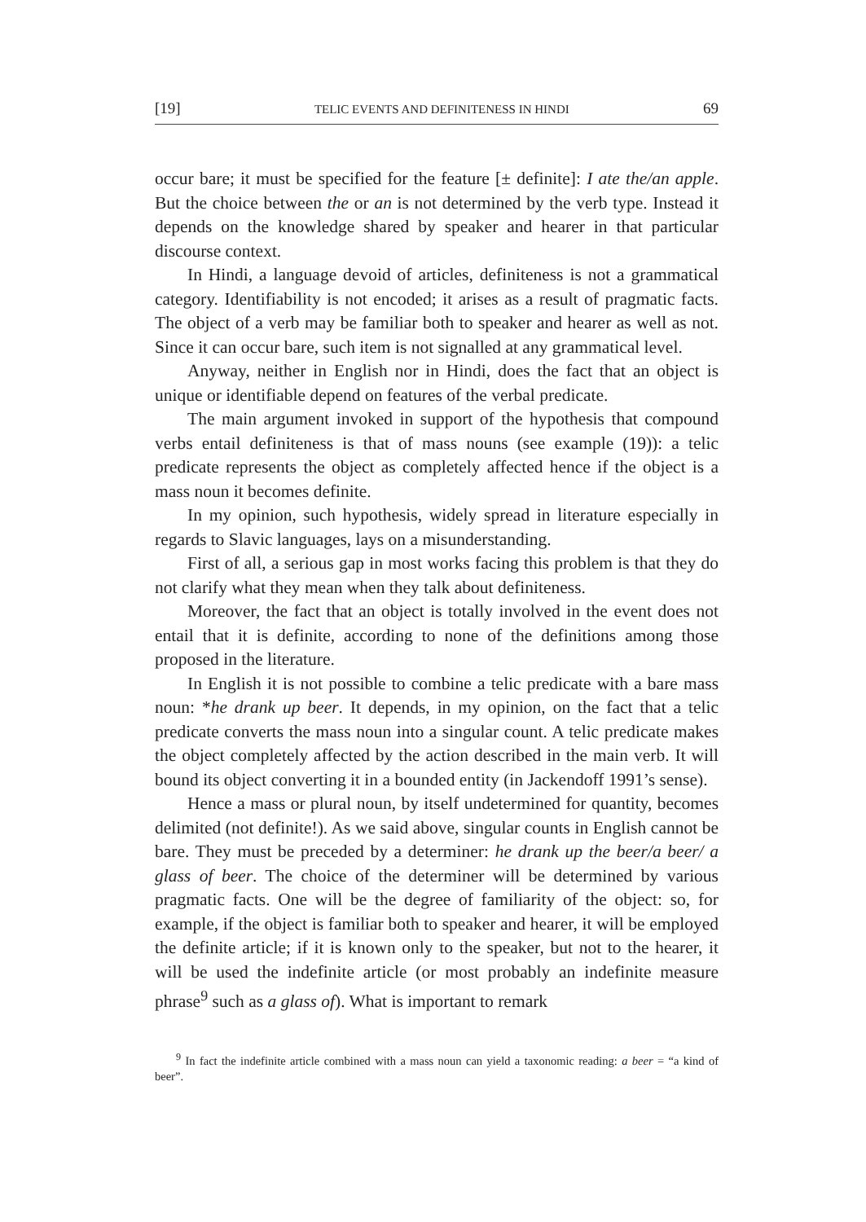[19] TELIC EVENTS AND DEFINITENESS IN HINDI 69
occur bare; it must be specified for the feature [± definite]: I ate the/an apple. But the choice between the or an is not determined by the verb type. Instead it depends on the knowledge shared by speaker and hearer in that particular discourse context.
In Hindi, a language devoid of articles, definiteness is not a grammatical category. Identifiability is not encoded; it arises as a result of pragmatic facts. The object of a verb may be familiar both to speaker and hearer as well as not. Since it can occur bare, such item is not signalled at any grammatical level.
Anyway, neither in English nor in Hindi, does the fact that an object is unique or identifiable depend on features of the verbal predicate.
The main argument invoked in support of the hypothesis that compound verbs entail definiteness is that of mass nouns (see example (19)): a telic predicate represents the object as completely affected hence if the object is a mass noun it becomes definite.
In my opinion, such hypothesis, widely spread in literature especially in regards to Slavic languages, lays on a misunderstanding.
First of all, a serious gap in most works facing this problem is that they do not clarify what they mean when they talk about definiteness.
Moreover, the fact that an object is totally involved in the event does not entail that it is definite, according to none of the definitions among those proposed in the literature.
In English it is not possible to combine a telic predicate with a bare mass noun: *he drank up beer. It depends, in my opinion, on the fact that a telic predicate converts the mass noun into a singular count. A telic predicate makes the object completely affected by the action described in the main verb. It will bound its object converting it in a bounded entity (in Jackendoff 1991’s sense).
Hence a mass or plural noun, by itself undetermined for quantity, becomes delimited (not definite!). As we said above, singular counts in English cannot be bare. They must be preceded by a determiner: he drank up the beer/a beer/ a glass of beer. The choice of the determiner will be determined by various pragmatic facts. One will be the degree of familiarity of the object: so, for example, if the object is familiar both to speaker and hearer, it will be employed the definite article; if it is known only to the speaker, but not to the hearer, it will be used the indefinite article (or most probably an indefinite measure phrase<sup>9</sup> such as a glass of). What is important to remark
<sup>9</sup> In fact the indefinite article combined with a mass noun can yield a taxonomic reading: a beer = “a kind of beer”.